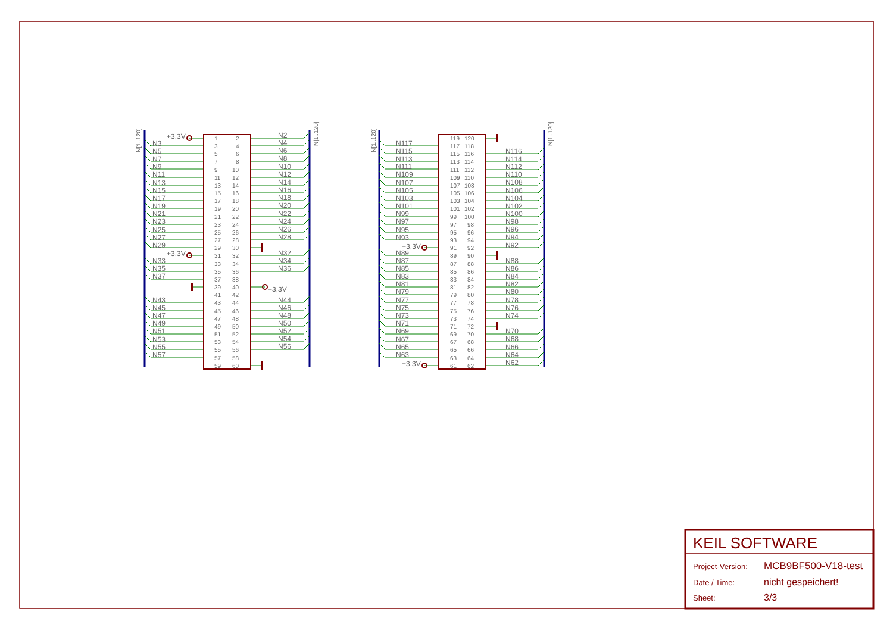N[1..120]
N[1..120]
N[1..120]
N[1..120]
+3,3V
+3,3V
+3,3V
+3,3V
+3,3V
N3
N5
N7
N9
N11
N13
N15
N17
N19
N21
N23
N25
N27
N29
N33
N35
N37
N43
N45
N47
N49
N51
N53
N55
N57
N2
N4
N6
N8
N10
N12
N14
N16
N18
N20
N22
N24
N26
N28
N32
N34
N36
N44
N46
N48
N50
N52
N54
N56
1
2
3
4
5
6
7
8
9
10
11
12
13
14
15
16
17
18
19
20
21
22
23
24
25
26
27
28
29
30
31
32
33
34
35
36
37
38
39
40
41
42
43
44
45
46
47
48
49
50
51
52
53
54
55
56
57
58
59
60
N117
N115
N113
N111
N109
N107
N105
N103
N101
N99
N97
N95
N93
N89
N87
N85
N83
N81
N79
N77
N75
N73
N71
N69
N67
N65
N63
N116
N114
N112
N110
N108
N106
N104
N102
N100
N98
N96
N94
N92
N88
N86
N84
N82
N80
N78
N76
N74
N70
N68
N66
N64
N62
119
120
117
118
115
116
113
114
111
112
109
110
107
108
105
106
103
104
101
102
99
100
97
98
95
96
93
94
91
92
89
90
87
88
85
86
83
84
81
82
79
80
77
78
75
76
73
74
71
72
69
70
67
68
65
66
63
64
61
62
KEIL SOFTWARE
Project-Version:
MCB9BF500-V18-test
Date / Time:
nicht gespeichert!
Sheet:
3/3